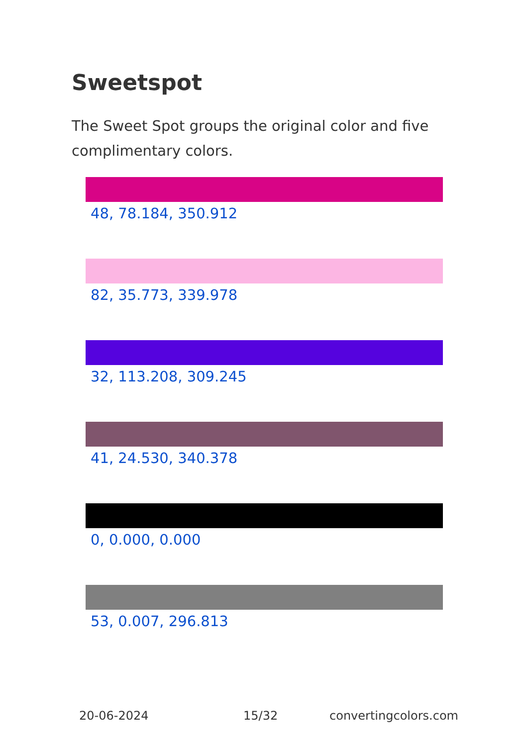Sweetspot
The Sweet Spot groups the original color and five complimentary colors.
48, 78.184, 350.912
82, 35.773, 339.978
32, 113.208, 309.245
41, 24.530, 340.378
0, 0.000, 0.000
53, 0.007, 296.813
20-06-2024 15/32 convertingcolors.com